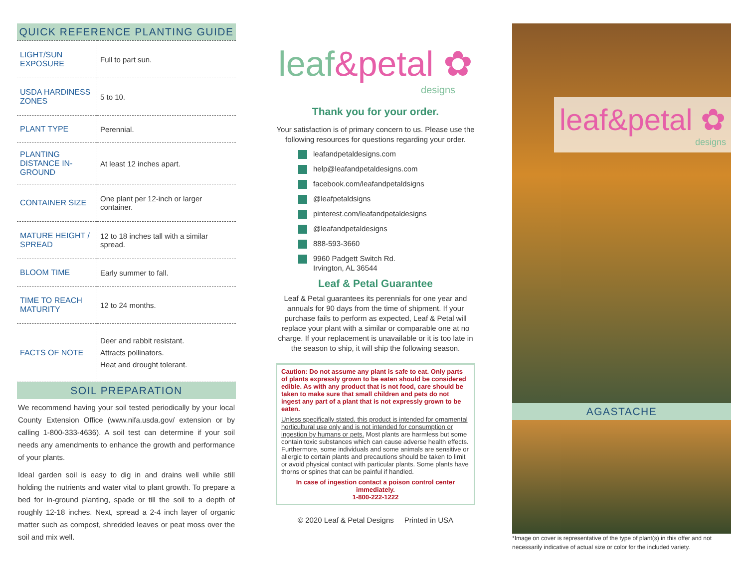QUICK REFERENCE PLANTING GUIDE
| LIGHT/SUN EXPOSURE | Full to part sun. |
| USDA HARDINESS ZONES | 5 to 10. |
| PLANT TYPE | Perennial. |
| PLANTING DISTANCE IN-GROUND | At least 12 inches apart. |
| CONTAINER SIZE | One plant per 12-inch or larger container. |
| MATURE HEIGHT / SPREAD | 12 to 18 inches tall with a similar spread. |
| BLOOM TIME | Early summer to fall. |
| TIME TO REACH MATURITY | 12 to 24 months. |
| FACTS OF NOTE | Deer and rabbit resistant. Attracts pollinators. Heat and drought tolerant. |
SOIL PREPARATION
We recommend having your soil tested periodically by your local County Extension Office (www.nifa.usda.gov/ extension or by calling 1-800-333-4636). A soil test can determine if your soil needs any amendments to enhance the growth and performance of your plants.
Ideal garden soil is easy to dig in and drains well while still holding the nutrients and water vital to plant growth. To prepare a bed for in-ground planting, spade or till the soil to a depth of roughly 12-18 inches. Next, spread a 2-4 inch layer of organic matter such as compost, shredded leaves or peat moss over the soil and mix well.
leaf&petal ✿
designs
Thank you for your order.
Your satisfaction is of primary concern to us. Please use the following resources for questions regarding your order.
leafandpetaldesigns.com
help@leafandpetaldesigns.com
facebook.com/leafandpetaldsigns
@leafpetaldsigns
pinterest.com/leafandpetaldesigns
@leafandpetaldesigns
888-593-3660
9960 Padgett Switch Rd.
Irvington, AL 36544
Leaf & Petal Guarantee
Leaf & Petal guarantees its perennials for one year and annuals for 90 days from the time of shipment. If your purchase fails to perform as expected, Leaf & Petal will replace your plant with a similar or comparable one at no charge. If your replacement is unavailable or it is too late in the season to ship, it will ship the following season.
Caution: Do not assume any plant is safe to eat. Only parts of plants expressly grown to be eaten should be considered edible. As with any product that is not food, care should be taken to make sure that small children and pets do not ingest any part of a plant that is not expressly grown to be eaten.
Unless specifically stated, this product is intended for ornamental horticultural use only and is not intended for consumption or ingestion by humans or pets. Most plants are harmless but some contain toxic substances which can cause adverse health effects. Furthermore, some individuals and some animals are sensitive or allergic to certain plants and precautions should be taken to limit or avoid physical contact with particular plants. Some plants have thorns or spines that can be painful if handled.
In case of ingestion contact a poison control center immediately.
1-800-222-1222
© 2020 Leaf & Petal Designs Printed in USA
leaf&petal ✿
designs
AGASTACHE
*Image on cover is representative of the type of plant(s) in this offer and not necessarily indicative of actual size or color for the included variety.